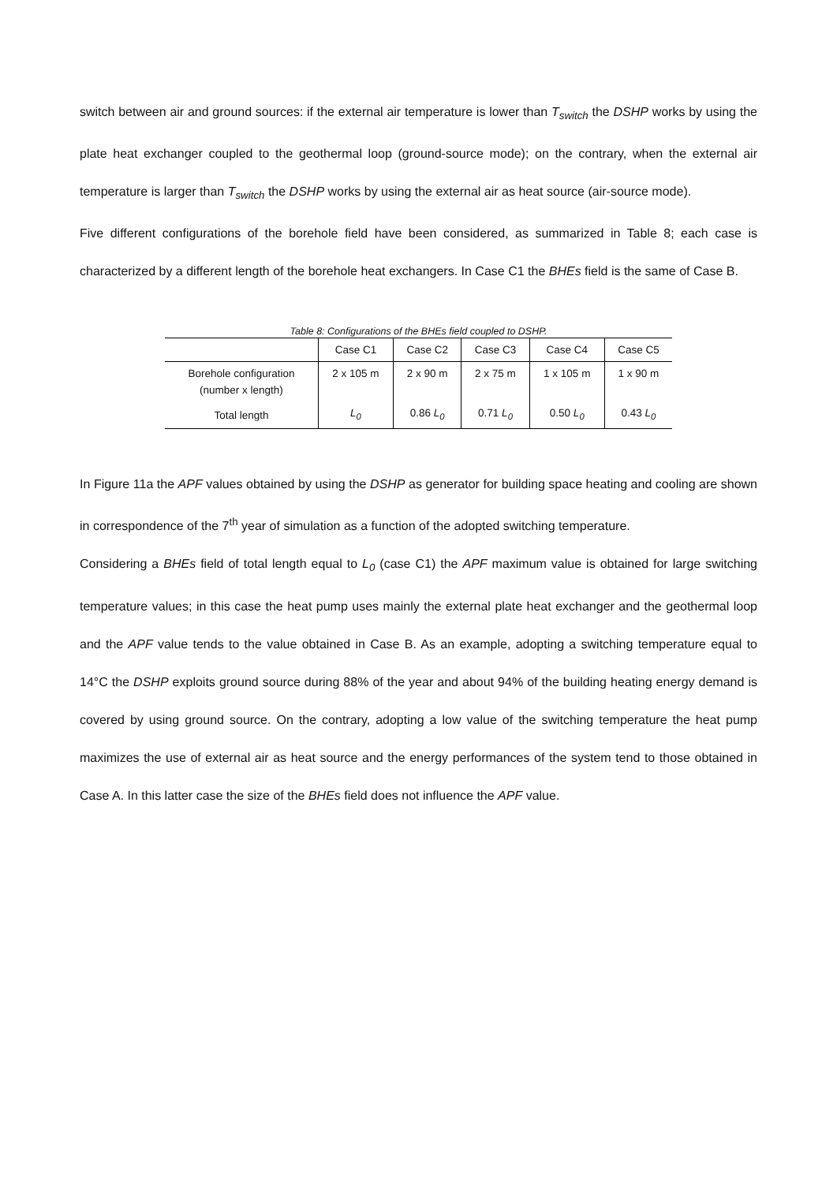switch between air and ground sources: if the external air temperature is lower than T<sub>switch</sub> the DSHP works by using the plate heat exchanger coupled to the geothermal loop (ground-source mode); on the contrary, when the external air temperature is larger than T<sub>switch</sub> the DSHP works by using the external air as heat source (air-source mode).
Five different configurations of the borehole field have been considered, as summarized in Table 8; each case is characterized by a different length of the borehole heat exchangers. In Case C1 the BHEs field is the same of Case B.
Table 8: Configurations of the BHEs field coupled to DSHP.
| | Case C1 | Case C2 | Case C3 | Case C4 | Case C5 |
| --- | --- | --- | --- | --- | --- |
| Borehole configuration (number x length) | 2 x 105 m | 2 x 90 m | 2 x 75 m | 1 x 105 m | 1 x 90 m |
| Total length | L<sub>0</sub> | 0.86 L<sub>0</sub> | 0.71 L<sub>0</sub> | 0.50 L<sub>0</sub> | 0.43 L<sub>0</sub> |
In Figure 11a the APF values obtained by using the DSHP as generator for building space heating and cooling are shown in correspondence of the 7<sup>th</sup> year of simulation as a function of the adopted switching temperature.
Considering a BHEs field of total length equal to L<sub>0</sub> (case C1) the APF maximum value is obtained for large switching temperature values; in this case the heat pump uses mainly the external plate heat exchanger and the geothermal loop and the APF value tends to the value obtained in Case B. As an example, adopting a switching temperature equal to 14°C the DSHP exploits ground source during 88% of the year and about 94% of the building heating energy demand is covered by using ground source. On the contrary, adopting a low value of the switching temperature the heat pump maximizes the use of external air as heat source and the energy performances of the system tend to those obtained in Case A. In this latter case the size of the BHEs field does not influence the APF value.